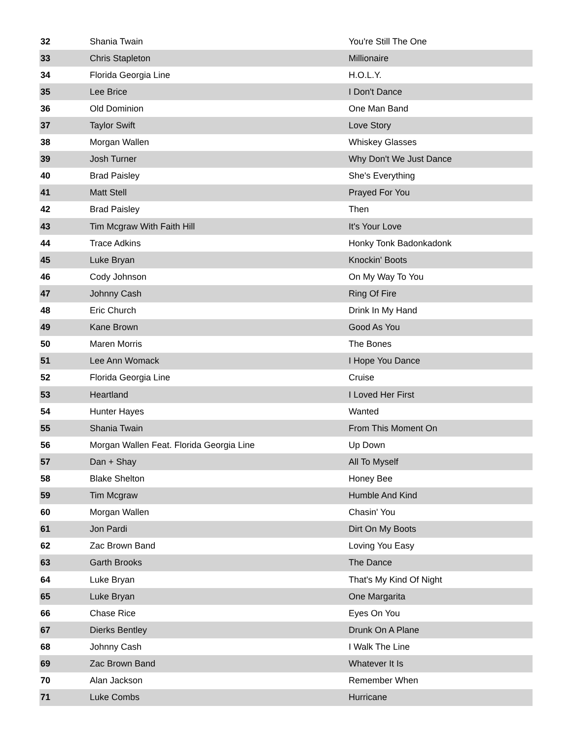| 32 | Shania Twain | You're Still The One |
| 33 | Chris Stapleton | Millionaire |
| 34 | Florida Georgia Line | H.O.L.Y. |
| 35 | Lee Brice | I Don't Dance |
| 36 | Old Dominion | One Man Band |
| 37 | Taylor Swift | Love Story |
| 38 | Morgan Wallen | Whiskey Glasses |
| 39 | Josh Turner | Why Don't We Just Dance |
| 40 | Brad Paisley | She's Everything |
| 41 | Matt Stell | Prayed For You |
| 42 | Brad Paisley | Then |
| 43 | Tim Mcgraw With Faith Hill | It's Your Love |
| 44 | Trace Adkins | Honky Tonk Badonkadonk |
| 45 | Luke Bryan | Knockin' Boots |
| 46 | Cody Johnson | On My Way To You |
| 47 | Johnny Cash | Ring Of Fire |
| 48 | Eric Church | Drink In My Hand |
| 49 | Kane Brown | Good As You |
| 50 | Maren Morris | The Bones |
| 51 | Lee Ann Womack | I Hope You Dance |
| 52 | Florida Georgia Line | Cruise |
| 53 | Heartland | I Loved Her First |
| 54 | Hunter Hayes | Wanted |
| 55 | Shania Twain | From This Moment On |
| 56 | Morgan Wallen Feat. Florida Georgia Line | Up Down |
| 57 | Dan + Shay | All To Myself |
| 58 | Blake Shelton | Honey Bee |
| 59 | Tim Mcgraw | Humble And Kind |
| 60 | Morgan Wallen | Chasin' You |
| 61 | Jon Pardi | Dirt On My Boots |
| 62 | Zac Brown Band | Loving You Easy |
| 63 | Garth Brooks | The Dance |
| 64 | Luke Bryan | That's My Kind Of Night |
| 65 | Luke Bryan | One Margarita |
| 66 | Chase Rice | Eyes On You |
| 67 | Dierks Bentley | Drunk On A Plane |
| 68 | Johnny Cash | I Walk The Line |
| 69 | Zac Brown Band | Whatever It Is |
| 70 | Alan Jackson | Remember When |
| 71 | Luke Combs | Hurricane |